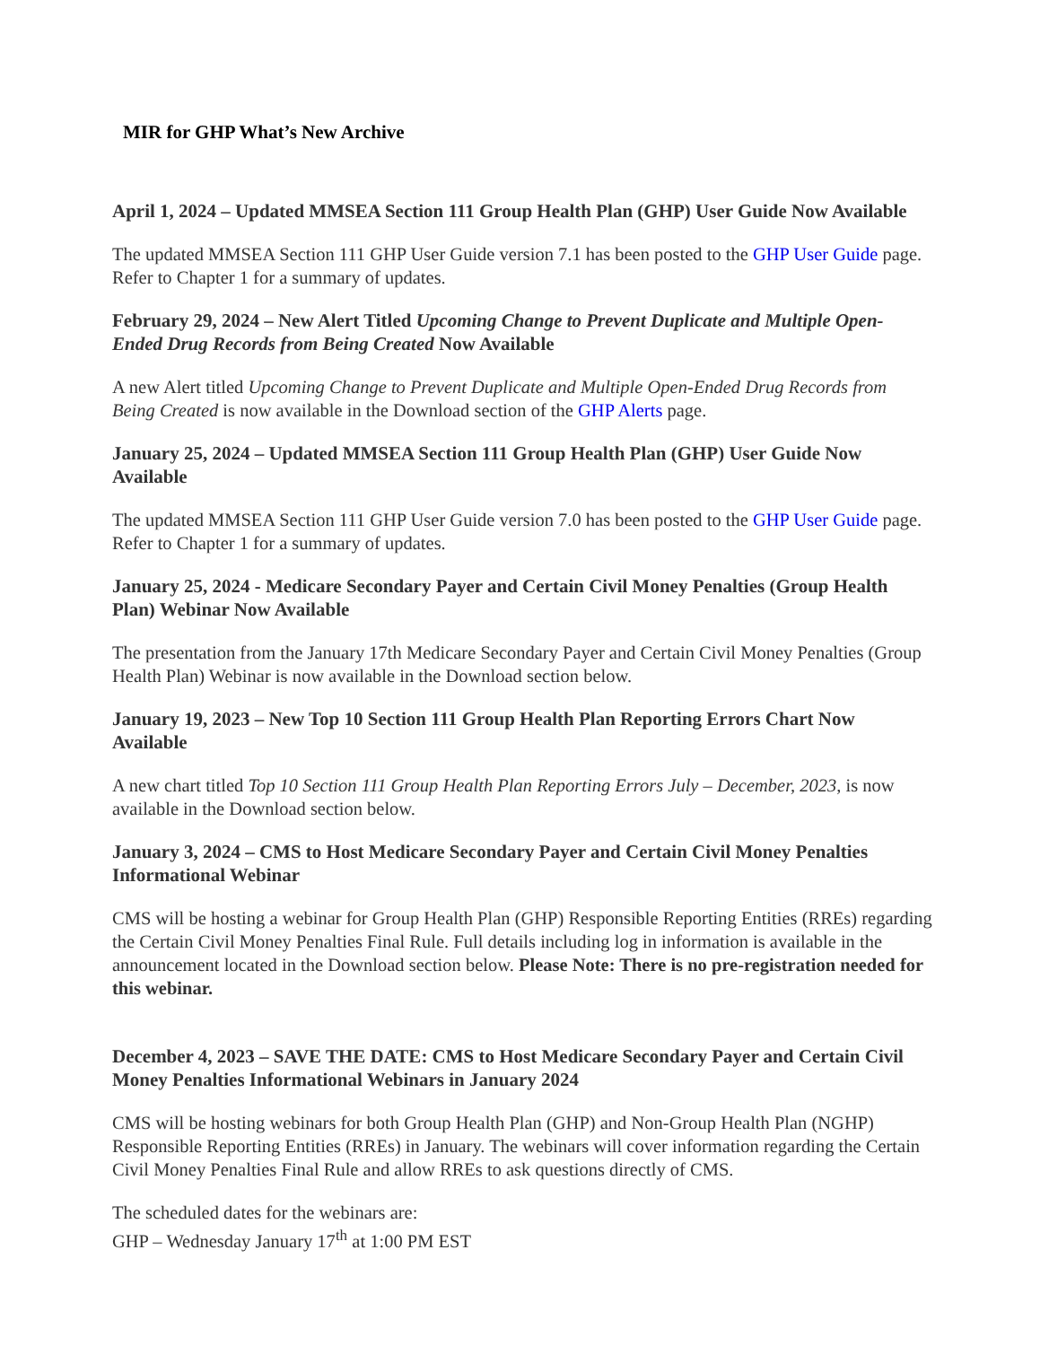MIR for GHP What’s New Archive
April 1, 2024 – Updated MMSEA Section 111 Group Health Plan (GHP) User Guide Now Available
The updated MMSEA Section 111 GHP User Guide version 7.1 has been posted to the GHP User Guide page. Refer to Chapter 1 for a summary of updates.
February 29, 2024 – New Alert Titled Upcoming Change to Prevent Duplicate and Multiple Open-Ended Drug Records from Being Created Now Available
A new Alert titled Upcoming Change to Prevent Duplicate and Multiple Open-Ended Drug Records from Being Created is now available in the Download section of the GHP Alerts page.
January 25, 2024 – Updated MMSEA Section 111 Group Health Plan (GHP) User Guide Now Available
The updated MMSEA Section 111 GHP User Guide version 7.0 has been posted to the GHP User Guide page. Refer to Chapter 1 for a summary of updates.
January 25, 2024 - Medicare Secondary Payer and Certain Civil Money Penalties (Group Health Plan) Webinar Now Available
The presentation from the January 17th Medicare Secondary Payer and Certain Civil Money Penalties (Group Health Plan) Webinar is now available in the Download section below.
January 19, 2023 – New Top 10 Section 111 Group Health Plan Reporting Errors Chart Now Available
A new chart titled Top 10 Section 111 Group Health Plan Reporting Errors July – December, 2023, is now available in the Download section below.
January 3, 2024 – CMS to Host Medicare Secondary Payer and Certain Civil Money Penalties Informational Webinar
CMS will be hosting a webinar for Group Health Plan (GHP) Responsible Reporting Entities (RREs) regarding the Certain Civil Money Penalties Final Rule. Full details including log in information is available in the announcement located in the Download section below. Please Note: There is no pre-registration needed for this webinar.
December 4, 2023 – SAVE THE DATE: CMS to Host Medicare Secondary Payer and Certain Civil Money Penalties Informational Webinars in January 2024
CMS will be hosting webinars for both Group Health Plan (GHP) and Non-Group Health Plan (NGHP) Responsible Reporting Entities (RREs) in January. The webinars will cover information regarding the Certain Civil Money Penalties Final Rule and allow RREs to ask questions directly of CMS.
The scheduled dates for the webinars are:
GHP – Wednesday January 17<sup>th</sup> at 1:00 PM EST